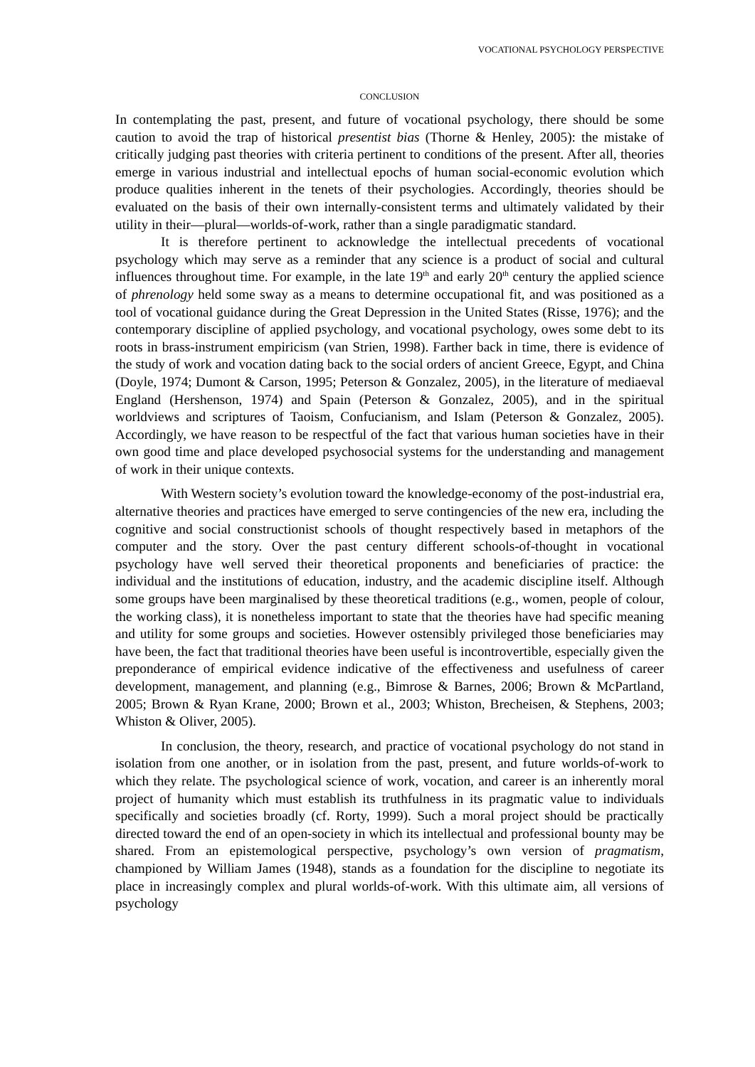VOCATIONAL PSYCHOLOGY PERSPECTIVE
CONCLUSION
In contemplating the past, present, and future of vocational psychology, there should be some caution to avoid the trap of historical presentist bias (Thorne & Henley, 2005): the mistake of critically judging past theories with criteria pertinent to conditions of the present. After all, theories emerge in various industrial and intellectual epochs of human social-economic evolution which produce qualities inherent in the tenets of their psychologies. Accordingly, theories should be evaluated on the basis of their own internally-consistent terms and ultimately validated by their utility in their—plural—worlds-of-work, rather than a single paradigmatic standard.
It is therefore pertinent to acknowledge the intellectual precedents of vocational psychology which may serve as a reminder that any science is a product of social and cultural influences throughout time. For example, in the late 19<sup>th</sup> and early 20<sup>th</sup> century the applied science of phrenology held some sway as a means to determine occupational fit, and was positioned as a tool of vocational guidance during the Great Depression in the United States (Risse, 1976); and the contemporary discipline of applied psychology, and vocational psychology, owes some debt to its roots in brass-instrument empiricism (van Strien, 1998). Farther back in time, there is evidence of the study of work and vocation dating back to the social orders of ancient Greece, Egypt, and China (Doyle, 1974; Dumont & Carson, 1995; Peterson & Gonzalez, 2005), in the literature of mediaeval England (Hershenson, 1974) and Spain (Peterson & Gonzalez, 2005), and in the spiritual worldviews and scriptures of Taoism, Confucianism, and Islam (Peterson & Gonzalez, 2005). Accordingly, we have reason to be respectful of the fact that various human societies have in their own good time and place developed psychosocial systems for the understanding and management of work in their unique contexts.
With Western society’s evolution toward the knowledge-economy of the post-industrial era, alternative theories and practices have emerged to serve contingencies of the new era, including the cognitive and social constructionist schools of thought respectively based in metaphors of the computer and the story. Over the past century different schools-of-thought in vocational psychology have well served their theoretical proponents and beneficiaries of practice: the individual and the institutions of education, industry, and the academic discipline itself. Although some groups have been marginalised by these theoretical traditions (e.g., women, people of colour, the working class), it is nonetheless important to state that the theories have had specific meaning and utility for some groups and societies. However ostensibly privileged those beneficiaries may have been, the fact that traditional theories have been useful is incontrovertible, especially given the preponderance of empirical evidence indicative of the effectiveness and usefulness of career development, management, and planning (e.g., Bimrose & Barnes, 2006; Brown & McPartland, 2005; Brown & Ryan Krane, 2000; Brown et al., 2003; Whiston, Brecheisen, & Stephens, 2003; Whiston & Oliver, 2005).
In conclusion, the theory, research, and practice of vocational psychology do not stand in isolation from one another, or in isolation from the past, present, and future worlds-of-work to which they relate. The psychological science of work, vocation, and career is an inherently moral project of humanity which must establish its truthfulness in its pragmatic value to individuals specifically and societies broadly (cf. Rorty, 1999). Such a moral project should be practically directed toward the end of an open-society in which its intellectual and professional bounty may be shared. From an epistemological perspective, psychology’s own version of pragmatism, championed by William James (1948), stands as a foundation for the discipline to negotiate its place in increasingly complex and plural worlds-of-work. With this ultimate aim, all versions of psychology